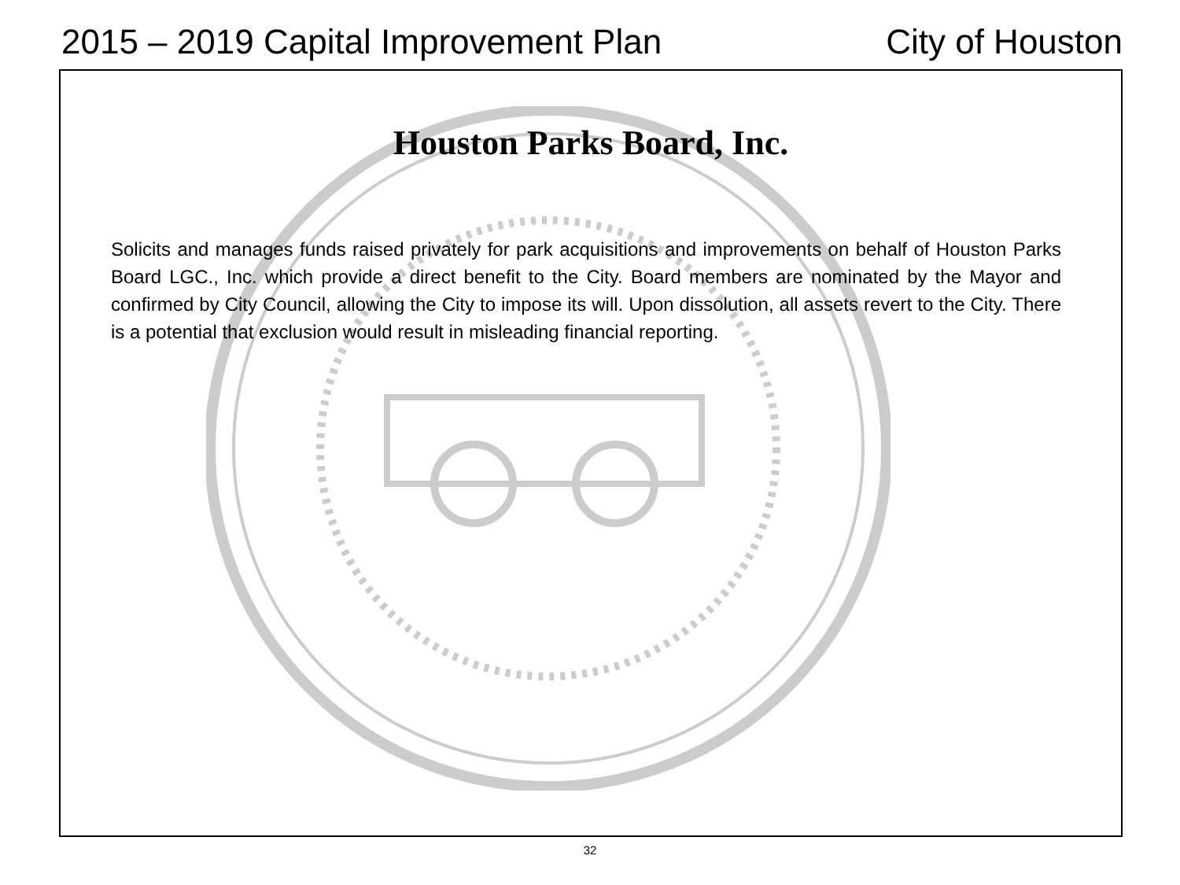2015 – 2019 Capital Improvement Plan City of Houston
Houston Parks Board, Inc.
Solicits and manages funds raised privately for park acquisitions and improvements on behalf of Houston Parks Board LGC., Inc. which provide a direct benefit to the City. Board members are nominated by the Mayor and confirmed by City Council, allowing the City to impose its will. Upon dissolution, all assets revert to the City. There is a potential that exclusion would result in misleading financial reporting.
32